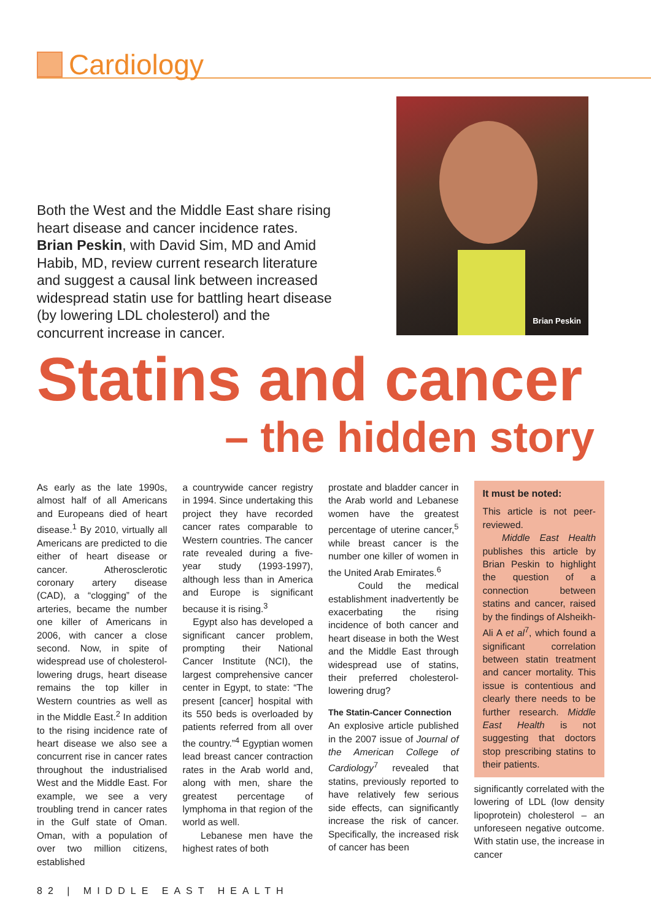Cardiology
Both the West and the Middle East share rising heart disease and cancer incidence rates. Brian Peskin, with David Sim, MD and Amid Habib, MD, review current research literature and suggest a causal link between increased widespread statin use for battling heart disease (by lowering LDL cholesterol) and the concurrent increase in cancer.
Brian Peskin
Statins and cancer
– the hidden story
As early as the late 1990s, almost half of all Americans and Europeans died of heart disease.<sup>1</sup> By 2010, virtually all Americans are predicted to die either of heart disease or cancer. Atherosclerotic coronary artery disease (CAD), a “clogging” of the arteries, became the number one killer of Americans in 2006, with cancer a close second. Now, in spite of widespread use of cholesterol-lowering drugs, heart disease remains the top killer in Western countries as well as in the Middle East.<sup>2</sup> In addition to the rising incidence rate of heart disease we also see a concurrent rise in cancer rates throughout the industrialised West and the Middle East. For example, we see a very troubling trend in cancer rates in the Gulf state of Oman. Oman, with a population of over two million citizens, established
a countrywide cancer registry in 1994. Since undertaking this project they have recorded cancer rates comparable to Western countries. The cancer rate revealed during a five-year study (1993-1997), although less than in America and Europe is significant because it is rising.<sup>3</sup>
Egypt also has developed a significant cancer problem, prompting their National Cancer Institute (NCI), the largest comprehensive cancer center in Egypt, to state: “The present [cancer] hospital with its 550 beds is overloaded by patients referred from all over the country.”<sup>4</sup> Egyptian women lead breast cancer contraction rates in the Arab world and, along with men, share the greatest percentage of lymphoma in that region of the world as well.
Lebanese men have the highest rates of both
prostate and bladder cancer in the Arab world and Lebanese women have the greatest percentage of uterine cancer,<sup>5</sup> while breast cancer is the number one killer of women in the United Arab Emirates.<sup>6</sup>
Could the medical establishment inadvertently be exacerbating the rising incidence of both cancer and heart disease in both the West and the Middle East through widespread use of statins, their preferred cholesterol-lowering drug?
The Statin-Cancer Connection
An explosive article published in the 2007 issue of Journal of the American College of Cardiology<sup>7</sup> revealed that statins, previously reported to have relatively few serious side effects, can significantly increase the risk of cancer. Specifically, the increased risk of cancer has been
It must be noted:
This article is not peer-reviewed.
Middle East Health publishes this article by Brian Peskin to highlight the question of a connection between statins and cancer, raised by the findings of Alsheikh-Ali A et al<sup>7</sup>, which found a significant correlation between statin treatment and cancer mortality. This issue is contentious and clearly there needs to be further research. Middle East Health is not suggesting that doctors stop prescribing statins to their patients.
significantly correlated with the lowering of LDL (low density lipoprotein) cholesterol – an unforeseen negative outcome. With statin use, the increase in cancer
82 | MIDDLE EAST HEALTH